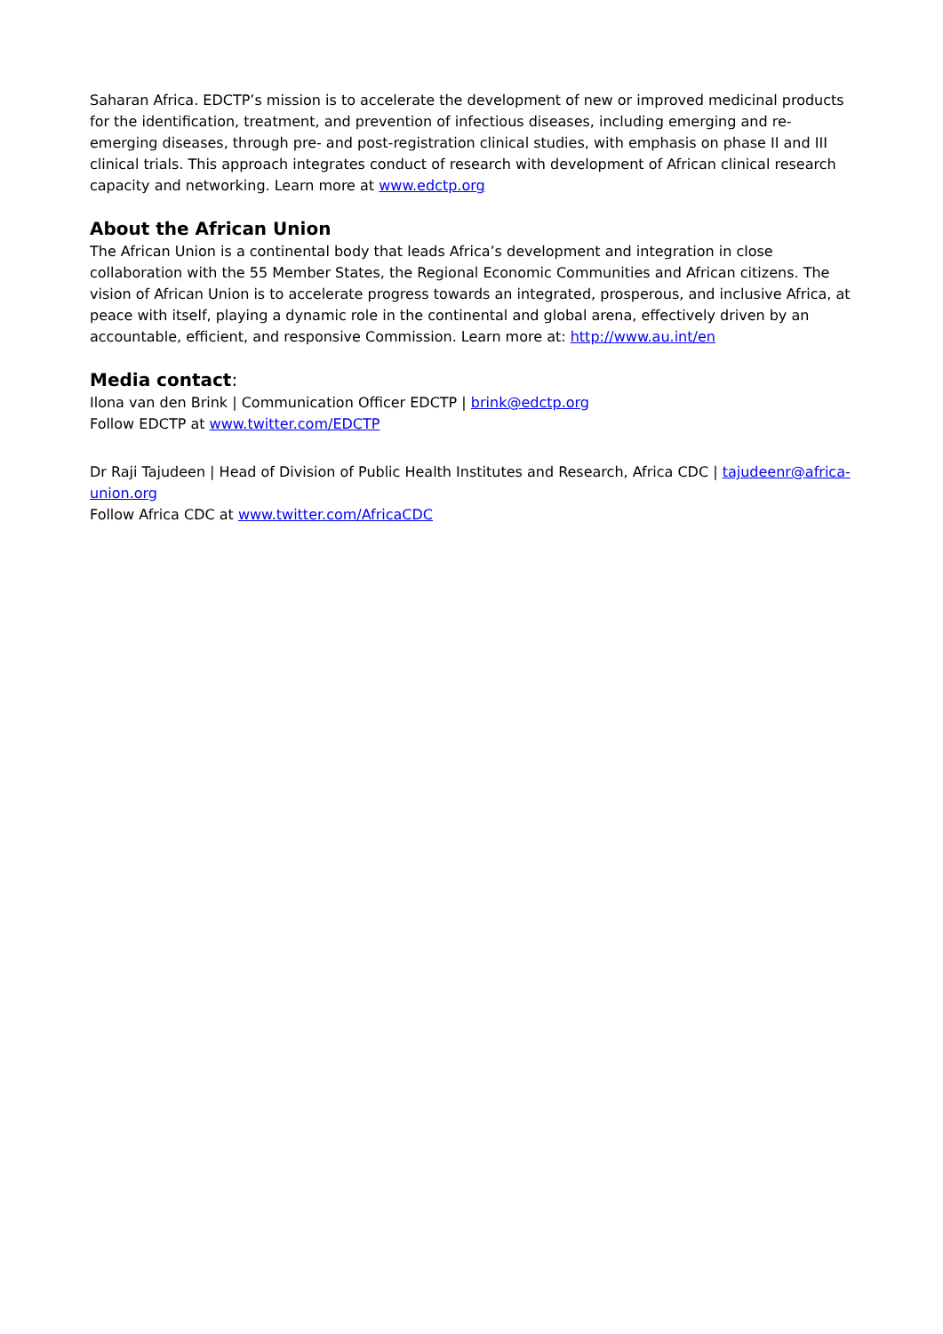Saharan Africa. EDCTP’s mission is to accelerate the development of new or improved medicinal products for the identification, treatment, and prevention of infectious diseases, including emerging and re-emerging diseases, through pre- and post-registration clinical studies, with emphasis on phase II and III clinical trials. This approach integrates conduct of research with development of African clinical research capacity and networking. Learn more at www.edctp.org
About the African Union
The African Union is a continental body that leads Africa’s development and integration in close collaboration with the 55 Member States, the Regional Economic Communities and African citizens. The vision of African Union is to accelerate progress towards an integrated, prosperous, and inclusive Africa, at peace with itself, playing a dynamic role in the continental and global arena, effectively driven by an accountable, efficient, and responsive Commission. Learn more at: http://www.au.int/en
Media contact:
Ilona van den Brink | Communication Officer EDCTP | brink@edctp.org
Follow EDCTP at www.twitter.com/EDCTP
Dr Raji Tajudeen | Head of Division of Public Health Institutes and Research, Africa CDC | tajudeenr@africa-union.org
Follow Africa CDC at www.twitter.com/AfricaCDC